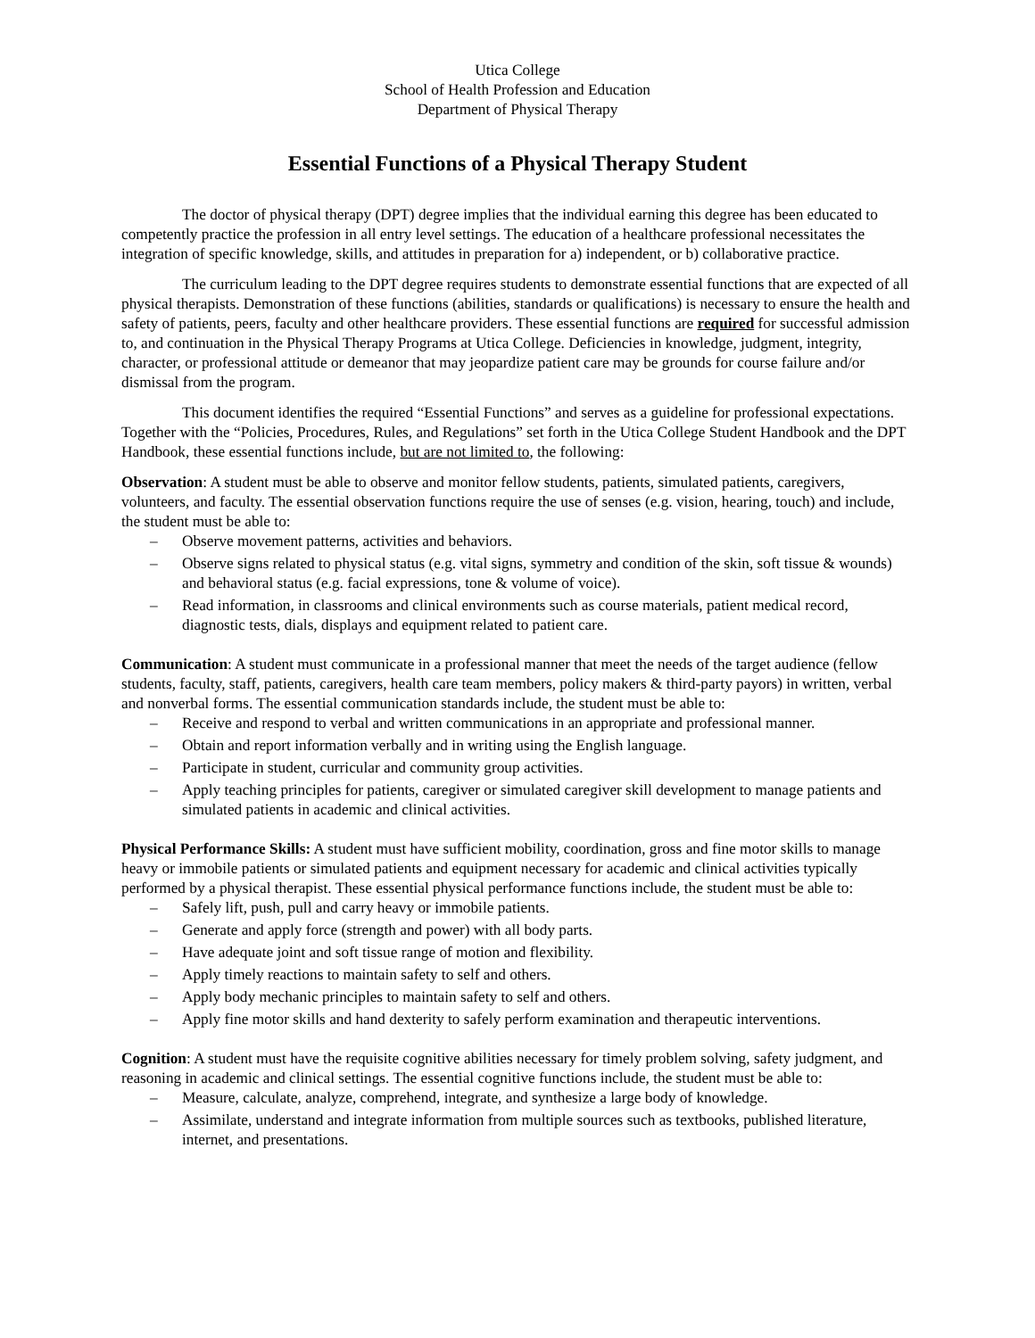Utica College
School of Health Profession and Education
Department of Physical Therapy
Essential Functions of a Physical Therapy Student
The doctor of physical therapy (DPT) degree implies that the individual earning this degree has been educated to competently practice the profession in all entry level settings. The education of a healthcare professional necessitates the integration of specific knowledge, skills, and attitudes in preparation for a) independent, or b) collaborative practice.
The curriculum leading to the DPT degree requires students to demonstrate essential functions that are expected of all physical therapists. Demonstration of these functions (abilities, standards or qualifications) is necessary to ensure the health and safety of patients, peers, faculty and other healthcare providers. These essential functions are required for successful admission to, and continuation in the Physical Therapy Programs at Utica College. Deficiencies in knowledge, judgment, integrity, character, or professional attitude or demeanor that may jeopardize patient care may be grounds for course failure and/or dismissal from the program.
This document identifies the required “Essential Functions” and serves as a guideline for professional expectations. Together with the “Policies, Procedures, Rules, and Regulations” set forth in the Utica College Student Handbook and the DPT Handbook, these essential functions include, but are not limited to, the following:
Observation: A student must be able to observe and monitor fellow students, patients, simulated patients, caregivers, volunteers, and faculty. The essential observation functions require the use of senses (e.g. vision, hearing, touch) and include, the student must be able to:
– Observe movement patterns, activities and behaviors.
– Observe signs related to physical status (e.g. vital signs, symmetry and condition of the skin, soft tissue & wounds) and behavioral status (e.g. facial expressions, tone & volume of voice).
– Read information, in classrooms and clinical environments such as course materials, patient medical record, diagnostic tests, dials, displays and equipment related to patient care.
Communication: A student must communicate in a professional manner that meet the needs of the target audience (fellow students, faculty, staff, patients, caregivers, health care team members, policy makers & third-party payors) in written, verbal and nonverbal forms. The essential communication standards include, the student must be able to:
– Receive and respond to verbal and written communications in an appropriate and professional manner.
– Obtain and report information verbally and in writing using the English language.
– Participate in student, curricular and community group activities.
– Apply teaching principles for patients, caregiver or simulated caregiver skill development to manage patients and simulated patients in academic and clinical activities.
Physical Performance Skills: A student must have sufficient mobility, coordination, gross and fine motor skills to manage heavy or immobile patients or simulated patients and equipment necessary for academic and clinical activities typically performed by a physical therapist. These essential physical performance functions include, the student must be able to:
– Safely lift, push, pull and carry heavy or immobile patients.
– Generate and apply force (strength and power) with all body parts.
– Have adequate joint and soft tissue range of motion and flexibility.
– Apply timely reactions to maintain safety to self and others.
– Apply body mechanic principles to maintain safety to self and others.
– Apply fine motor skills and hand dexterity to safely perform examination and therapeutic interventions.
Cognition: A student must have the requisite cognitive abilities necessary for timely problem solving, safety judgment, and reasoning in academic and clinical settings. The essential cognitive functions include, the student must be able to:
– Measure, calculate, analyze, comprehend, integrate, and synthesize a large body of knowledge.
– Assimilate, understand and integrate information from multiple sources such as textbooks, published literature, internet, and presentations.